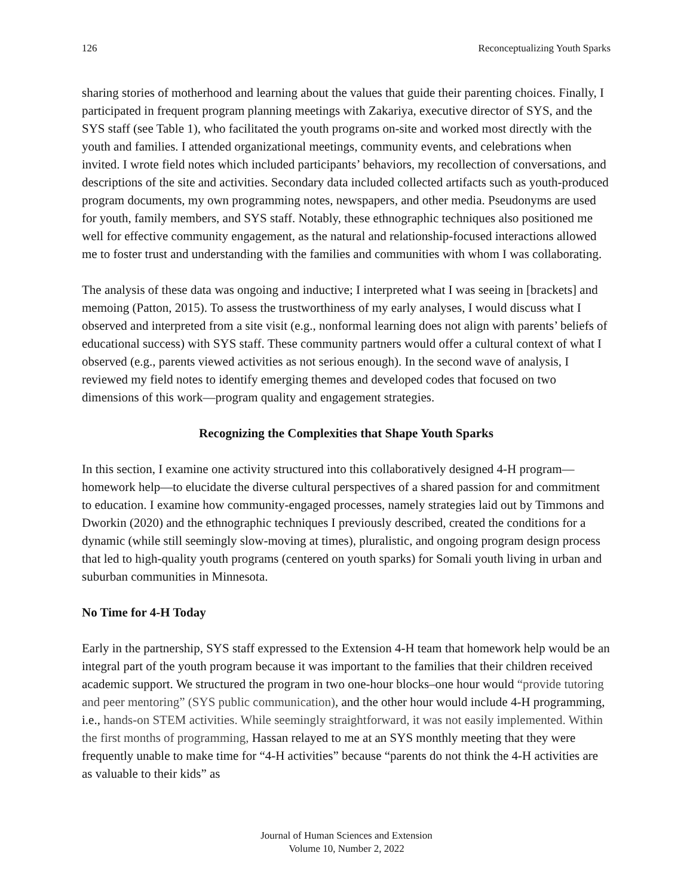126 Reconceptualizing Youth Sparks
sharing stories of motherhood and learning about the values that guide their parenting choices. Finally, I participated in frequent program planning meetings with Zakariya, executive director of SYS, and the SYS staff (see Table 1), who facilitated the youth programs on-site and worked most directly with the youth and families. I attended organizational meetings, community events, and celebrations when invited. I wrote field notes which included participants’ behaviors, my recollection of conversations, and descriptions of the site and activities. Secondary data included collected artifacts such as youth-produced program documents, my own programming notes, newspapers, and other media. Pseudonyms are used for youth, family members, and SYS staff. Notably, these ethnographic techniques also positioned me well for effective community engagement, as the natural and relationship-focused interactions allowed me to foster trust and understanding with the families and communities with whom I was collaborating.
The analysis of these data was ongoing and inductive; I interpreted what I was seeing in [brackets] and memoing (Patton, 2015). To assess the trustworthiness of my early analyses, I would discuss what I observed and interpreted from a site visit (e.g., nonformal learning does not align with parents’ beliefs of educational success) with SYS staff. These community partners would offer a cultural context of what I observed (e.g., parents viewed activities as not serious enough). In the second wave of analysis, I reviewed my field notes to identify emerging themes and developed codes that focused on two dimensions of this work—program quality and engagement strategies.
Recognizing the Complexities that Shape Youth Sparks
In this section, I examine one activity structured into this collaboratively designed 4-H program—homework help—to elucidate the diverse cultural perspectives of a shared passion for and commitment to education. I examine how community-engaged processes, namely strategies laid out by Timmons and Dworkin (2020) and the ethnographic techniques I previously described, created the conditions for a dynamic (while still seemingly slow-moving at times), pluralistic, and ongoing program design process that led to high-quality youth programs (centered on youth sparks) for Somali youth living in urban and suburban communities in Minnesota.
No Time for 4-H Today
Early in the partnership, SYS staff expressed to the Extension 4-H team that homework help would be an integral part of the youth program because it was important to the families that their children received academic support. We structured the program in two one-hour blocks–one hour would “provide tutoring and peer mentoring” (SYS public communication), and the other hour would include 4-H programming, i.e., hands-on STEM activities. While seemingly straightforward, it was not easily implemented. Within the first months of programming, Hassan relayed to me at an SYS monthly meeting that they were frequently unable to make time for “4-H activities” because “parents do not think the 4-H activities are as valuable to their kids” as
Journal of Human Sciences and Extension
Volume 10, Number 2, 2022